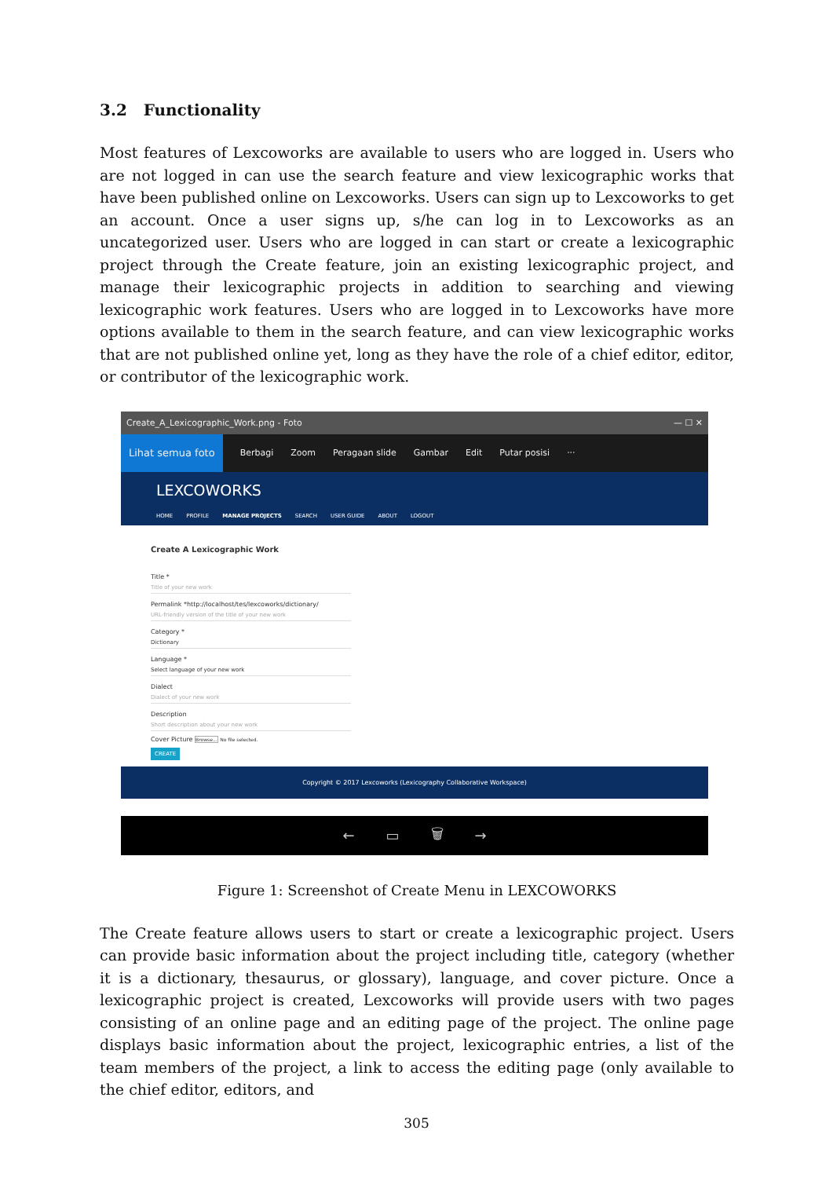3.2 Functionality
Most features of Lexcoworks are available to users who are logged in. Users who are not logged in can use the search feature and view lexicographic works that have been published online on Lexcoworks. Users can sign up to Lexcoworks to get an account. Once a user signs up, s/he can log in to Lexcoworks as an uncategorized user. Users who are logged in can start or create a lexicographic project through the Create feature, join an existing lexicographic project, and manage their lexicographic projects in addition to searching and viewing lexicographic work features. Users who are logged in to Lexcoworks have more options available to them in the search feature, and can view lexicographic works that are not published online yet, long as they have the role of a chief editor, editor, or contributor of the lexicographic work.
Create_A_Lexicographic_Work.png - Foto — ☐ ✕
Lihat semua foto Berbagi Zoom Peragaan slide Gambar Edit Putar posisi ···
LEXCOWORKS
HOME PROFILE MANAGE PROJECTS SEARCH USER GUIDE ABOUT LOGOUT
Create A Lexicographic Work
Title *
Title of your new work
Permalink *http://localhost/tes/lexcoworks/dictionary/
URL-friendly version of the title of your new work
Category *
Dictionary
Language *
Select language of your new work
Dialect
Dialect of your new work
Description
Short description about your new work
Cover Picture Browse... No file selected.
CREATE
Copyright © 2017 Lexcoworks (Lexicography Collaborative Workspace)
← ▭ 🗑 →
Figure 1: Screenshot of Create Menu in LEXCOWORKS
The Create feature allows users to start or create a lexicographic project. Users can provide basic information about the project including title, category (whether it is a dictionary, thesaurus, or glossary), language, and cover picture. Once a lexicographic project is created, Lexcoworks will provide users with two pages consisting of an online page and an editing page of the project. The online page displays basic information about the project, lexicographic entries, a list of the team members of the project, a link to access the editing page (only available to the chief editor, editors, and
305